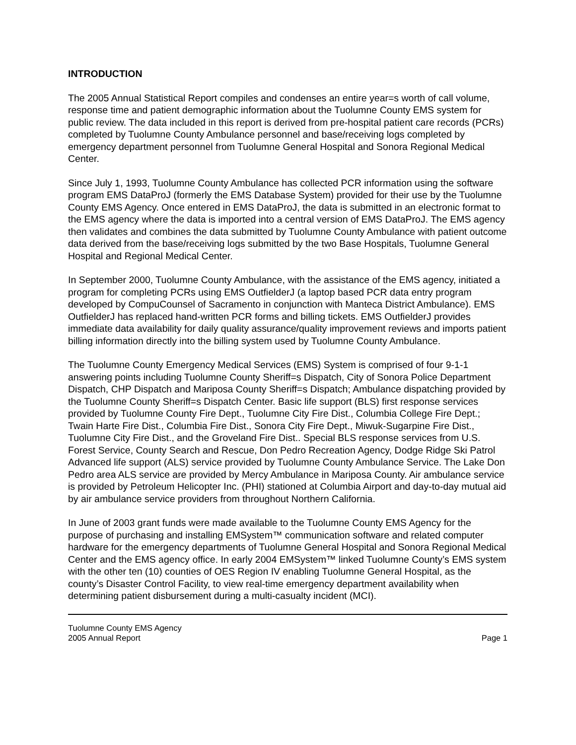INTRODUCTION
The 2005 Annual Statistical Report compiles and condenses an entire year=s worth of call volume, response time and patient demographic information about the Tuolumne County EMS system for public review. The data included in this report is derived from pre-hospital patient care records (PCRs) completed by Tuolumne County Ambulance personnel and base/receiving logs completed by emergency department personnel from Tuolumne General Hospital and Sonora Regional Medical Center.
Since July 1, 1993, Tuolumne County Ambulance has collected PCR information using the software program EMS DataProJ (formerly the EMS Database System) provided for their use by the Tuolumne County EMS Agency. Once entered in EMS DataProJ, the data is submitted in an electronic format to the EMS agency where the data is imported into a central version of EMS DataProJ. The EMS agency then validates and combines the data submitted by Tuolumne County Ambulance with patient outcome data derived from the base/receiving logs submitted by the two Base Hospitals, Tuolumne General Hospital and Regional Medical Center.
In September 2000, Tuolumne County Ambulance, with the assistance of the EMS agency, initiated a program for completing PCRs using EMS OutfielderJ (a laptop based PCR data entry program developed by CompuCounsel of Sacramento in conjunction with Manteca District Ambulance). EMS OutfielderJ has replaced hand-written PCR forms and billing tickets. EMS OutfielderJ provides immediate data availability for daily quality assurance/quality improvement reviews and imports patient billing information directly into the billing system used by Tuolumne County Ambulance.
The Tuolumne County Emergency Medical Services (EMS) System is comprised of four 9-1-1 answering points including Tuolumne County Sheriff=s Dispatch, City of Sonora Police Department Dispatch, CHP Dispatch and Mariposa County Sheriff=s Dispatch; Ambulance dispatching provided by the Tuolumne County Sheriff=s Dispatch Center. Basic life support (BLS) first response services provided by Tuolumne County Fire Dept., Tuolumne City Fire Dist., Columbia College Fire Dept.; Twain Harte Fire Dist., Columbia Fire Dist., Sonora City Fire Dept., Miwuk-Sugarpine Fire Dist., Tuolumne City Fire Dist., and the Groveland Fire Dist.. Special BLS response services from U.S. Forest Service, County Search and Rescue, Don Pedro Recreation Agency, Dodge Ridge Ski Patrol Advanced life support (ALS) service provided by Tuolumne County Ambulance Service. The Lake Don Pedro area ALS service are provided by Mercy Ambulance in Mariposa County. Air ambulance service is provided by Petroleum Helicopter Inc. (PHI) stationed at Columbia Airport and day-to-day mutual aid by air ambulance service providers from throughout Northern California.
In June of 2003 grant funds were made available to the Tuolumne County EMS Agency for the purpose of purchasing and installing EMSystem™ communication software and related computer hardware for the emergency departments of Tuolumne General Hospital and Sonora Regional Medical Center and the EMS agency office. In early 2004 EMSystem™ linked Tuolumne County’s EMS system with the other ten (10) counties of OES Region IV enabling Tuolumne General Hospital, as the county’s Disaster Control Facility, to view real-time emergency department availability when determining patient disbursement during a multi-casualty incident (MCI).
Tuolumne County EMS Agency
2005 Annual Report Page 1